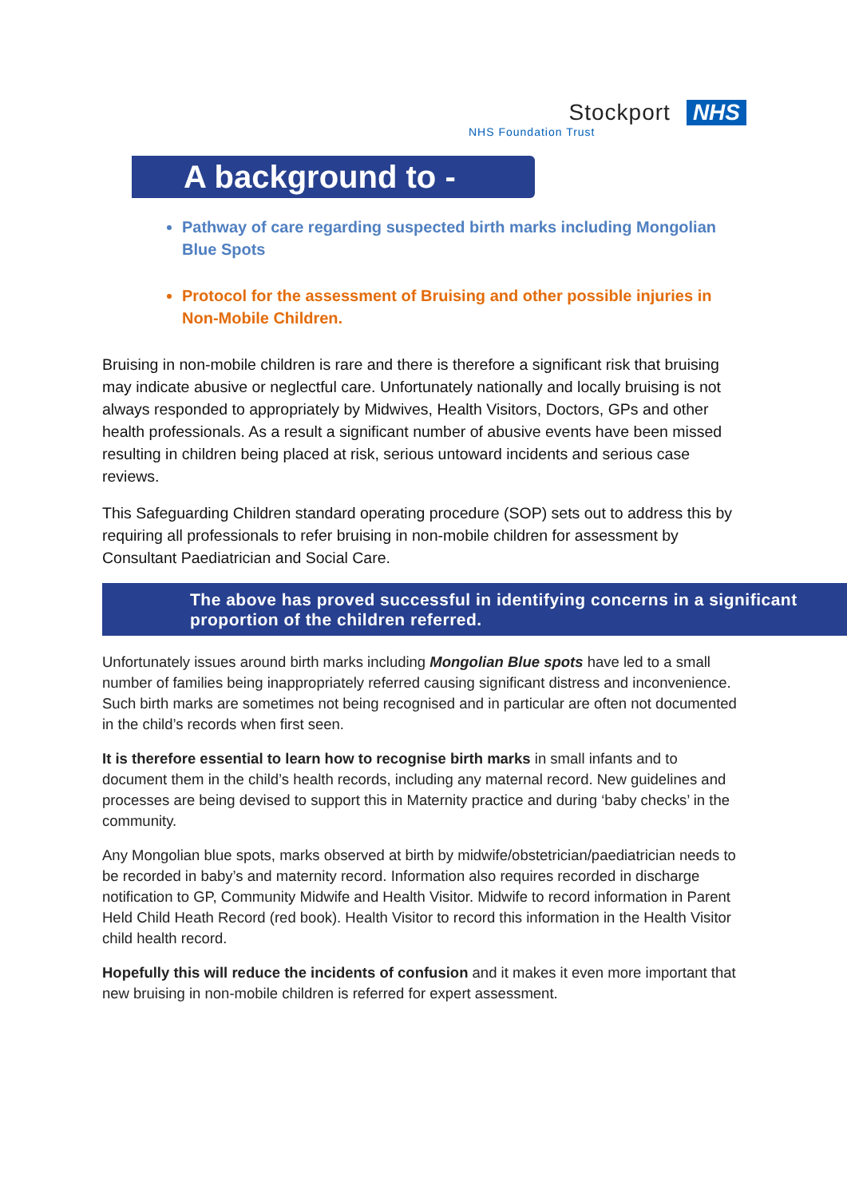Stockport NHS
NHS Foundation Trust
A background to -
Pathway of care regarding suspected birth marks including Mongolian Blue Spots
Protocol for the assessment of Bruising and other possible injuries in Non-Mobile Children.
Bruising in non-mobile children is rare and there is therefore a significant risk that bruising may indicate abusive or neglectful care. Unfortunately nationally and locally bruising is not always responded to appropriately by Midwives, Health Visitors, Doctors, GPs and other health professionals. As a result a significant number of abusive events have been missed resulting in children being placed at risk, serious untoward incidents and serious case reviews.
This Safeguarding Children standard operating procedure (SOP) sets out to address this by requiring all professionals to refer bruising in non-mobile children for assessment by Consultant Paediatrician and Social Care.
The above has proved successful in identifying concerns in a significant proportion of the children referred.
Unfortunately issues around birth marks including Mongolian Blue spots have led to a small number of families being inappropriately referred causing significant distress and inconvenience. Such birth marks are sometimes not being recognised and in particular are often not documented in the child’s records when first seen.
It is therefore essential to learn how to recognise birth marks in small infants and to document them in the child’s health records, including any maternal record. New guidelines and processes are being devised to support this in Maternity practice and during ‘baby checks’ in the community.
Any Mongolian blue spots, marks observed at birth by midwife/obstetrician/paediatrician needs to be recorded in baby’s and maternity record. Information also requires recorded in discharge notification to GP, Community Midwife and Health Visitor. Midwife to record information in Parent Held Child Heath Record (red book). Health Visitor to record this information in the Health Visitor child health record.
Hopefully this will reduce the incidents of confusion and it makes it even more important that new bruising in non-mobile children is referred for expert assessment.